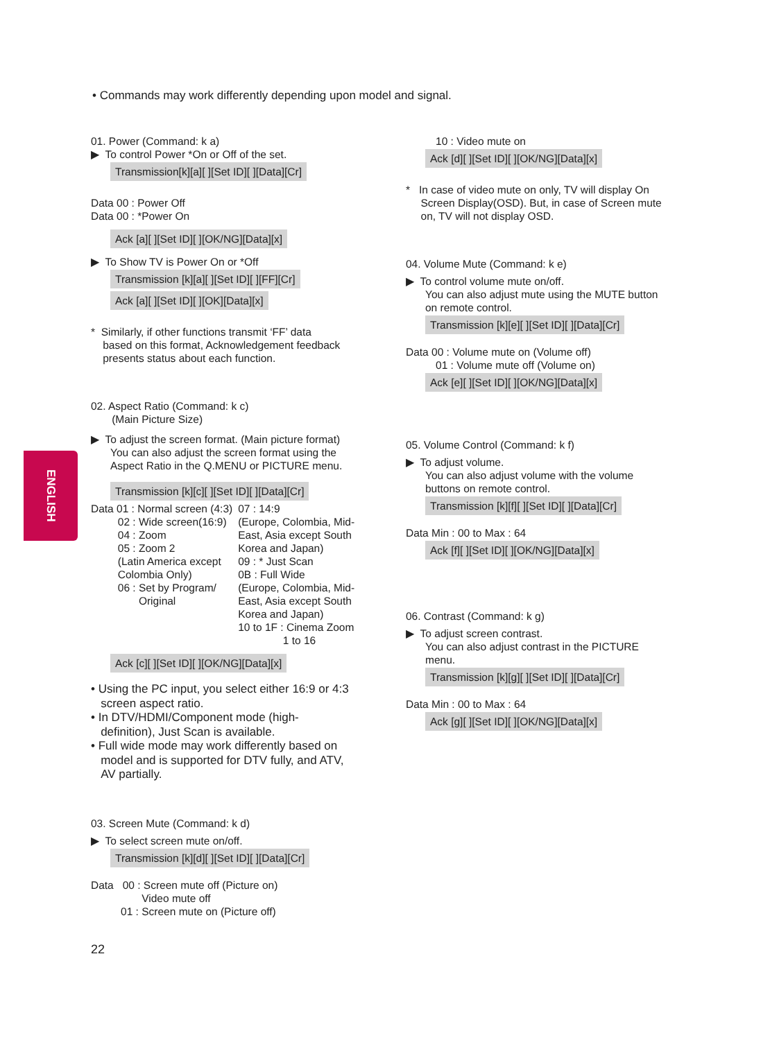• Commands may work differently depending upon model and signal.
ENGLISH
01. Power (Command: k a)
▶ To control Power *On or Off of the set.
Transmission[k][a][ ][Set ID][ ][Data][Cr]
Data 00 : Power Off
Data 00 : *Power On
Ack [a][ ][Set ID][ ][OK/NG][Data][x]
▶ To Show TV is Power On or *Off
Transmission [k][a][ ][Set ID][ ][FF][Cr]
Ack [a][ ][Set ID][ ][OK][Data][x]
* Similarly, if other functions transmit ‘FF’ data
based on this format, Acknowledgement feedback
presents status about each function.
02. Aspect Ratio (Command: k c)
(Main Picture Size)
▶ To adjust the screen format. (Main picture format)
You can also adjust the screen format using the
Aspect Ratio in the Q.MENU or PICTURE menu.
Transmission [k][c][ ][Set ID][ ][Data][Cr]
Data 01 : Normal screen (4:3)
02 : Wide screen(16:9)
04 : Zoom
05 : Zoom 2
(Latin America except
Colombia Only)
06 : Set by Program/
Original
07 : 14:9
(Europe, Colombia, Mid-
East, Asia except South
Korea and Japan)
09 : * Just Scan
0B : Full Wide
(Europe, Colombia, Mid-
East, Asia except South
Korea and Japan)
10 to 1F : Cinema Zoom
1 to 16
Ack [c][ ][Set ID][ ][OK/NG][Data][x]
• Using the PC input, you select either 16:9 or 4:3
screen aspect ratio.
• In DTV/HDMI/Component mode (high-
definition), Just Scan is available.
• Full wide mode may work differently based on
model and is supported for DTV fully, and ATV,
AV partially.
03. Screen Mute (Command: k d)
▶ To select screen mute on/off.
Transmission [k][d][ ][Set ID][ ][Data][Cr]
Data 00 : Screen mute off (Picture on)
Video mute off
01 : Screen mute on (Picture off)
10 : Video mute on
Ack [d][ ][Set ID][ ][OK/NG][Data][x]
* In case of video mute on only, TV will display On
Screen Display(OSD). But, in case of Screen mute
on, TV will not display OSD.
04. Volume Mute (Command: k e)
▶ To control volume mute on/off.
You can also adjust mute using the MUTE button
on remote control.
Transmission [k][e][ ][Set ID][ ][Data][Cr]
Data 00 : Volume mute on (Volume off)
01 : Volume mute off (Volume on)
Ack [e][ ][Set ID][ ][OK/NG][Data][x]
05. Volume Control (Command: k f)
▶ To adjust volume.
You can also adjust volume with the volume
buttons on remote control.
Transmission [k][f][ ][Set ID][ ][Data][Cr]
Data Min : 00 to Max : 64
Ack [f][ ][Set ID][ ][OK/NG][Data][x]
06. Contrast (Command: k g)
▶ To adjust screen contrast.
You can also adjust contrast in the PICTURE
menu.
Transmission [k][g][ ][Set ID][ ][Data][Cr]
Data Min : 00 to Max : 64
Ack [g][ ][Set ID][ ][OK/NG][Data][x]
22